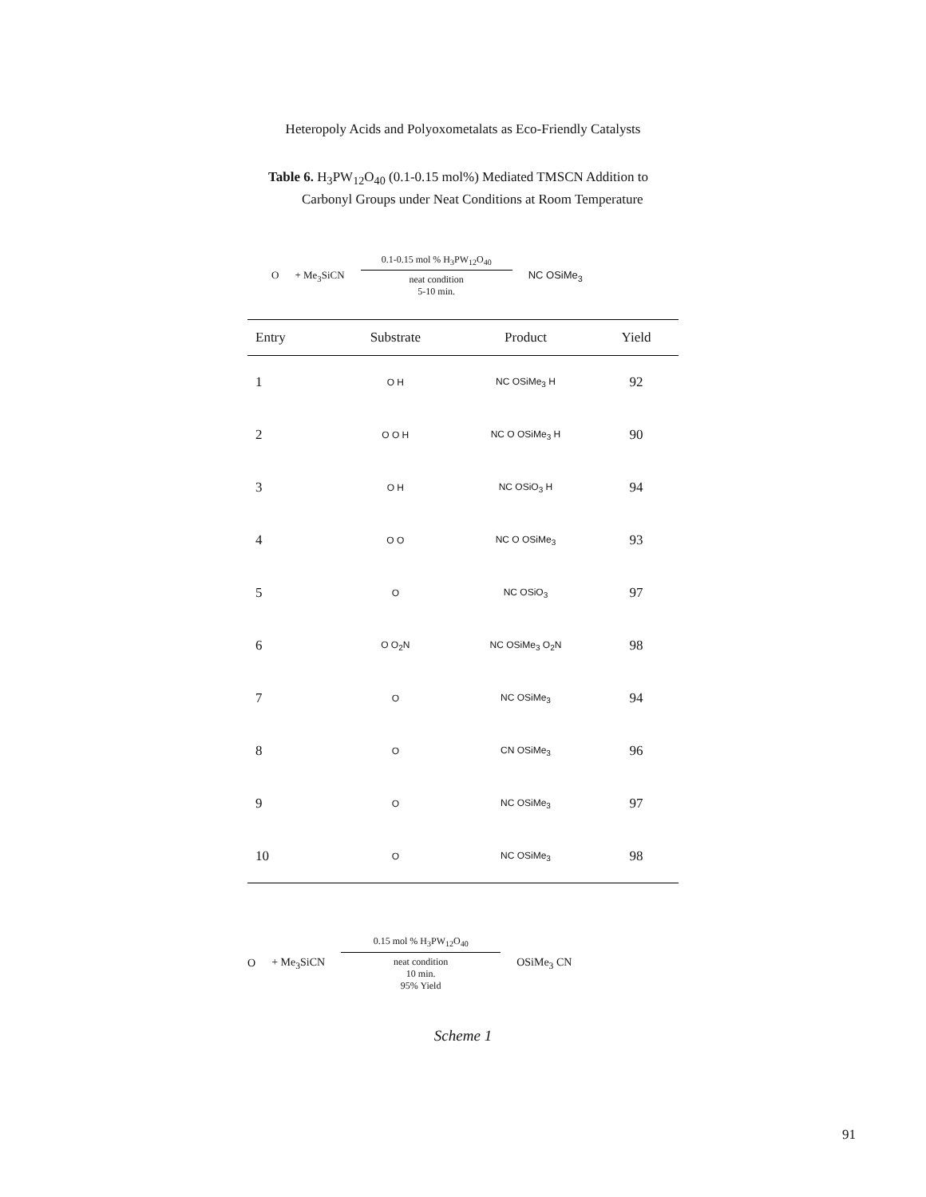Heteropoly Acids and Polyoxometalats as Eco-Friendly Catalysts
Table 6. H<sub>3</sub>PW<sub>12</sub>O<sub>40</sub> (0.1-0.15 mol%) Mediated TMSCN Addition to
Carbonyl Groups under Neat Conditions at Room Temperature
O + Me<sub>3</sub>SiCN
0.1-0.15 mol % H<sub>3</sub>PW<sub>12</sub>O<sub>40</sub>
neat condition
5-10 min.
NC OSiMe<sub>3</sub>
| Entry | Substrate | Product | Yield |
| --- | --- | --- | --- |
| 1 | O H | NC OSiMe<sub>3</sub> H | 92 |
| 2 | O O H | NC O OSiMe<sub>3</sub> H | 90 |
| 3 | O H | NC OSiO<sub>3</sub> H | 94 |
| 4 | O O | NC O OSiMe<sub>3</sub> | 93 |
| 5 | O | NC OSiO<sub>3</sub> | 97 |
| 6 | O O<sub>2</sub>N | NC OSiMe<sub>3</sub> O<sub>2</sub>N | 98 |
| 7 | O | NC OSiMe<sub>3</sub> | 94 |
| 8 | O | CN OSiMe<sub>3</sub> | 96 |
| 9 | O | NC OSiMe<sub>3</sub> | 97 |
| 10 | O | NC OSiMe<sub>3</sub> | 98 |
O + Me<sub>3</sub>SiCN
0.15 mol % H<sub>3</sub>PW<sub>12</sub>O<sub>40</sub>
neat condition
10 min.
95% Yield
OSiMe<sub>3</sub> CN
Scheme 1
91